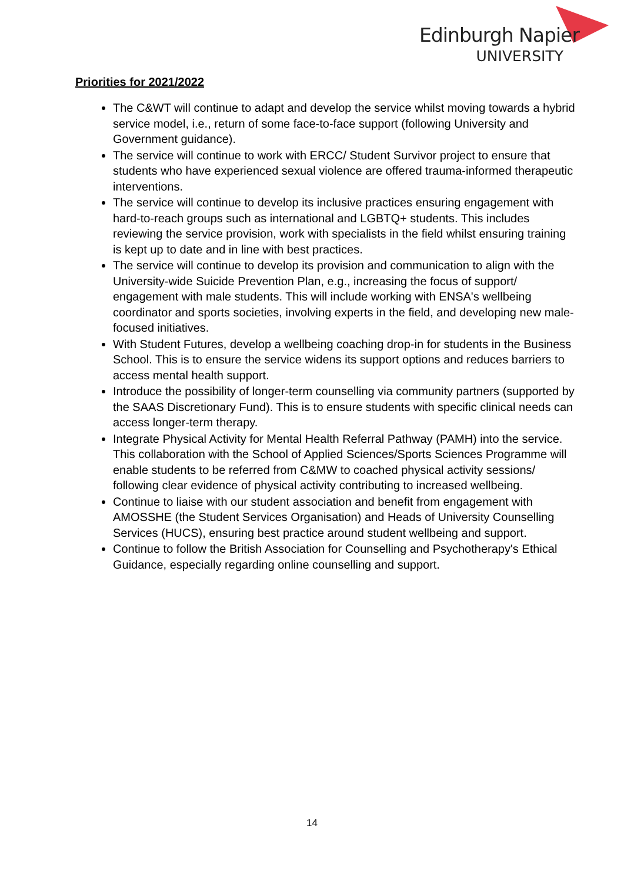Edinburgh Napier
UNIVERSITY
Priorities for 2021/2022
The C&WT will continue to adapt and develop the service whilst moving towards a hybrid service model, i.e., return of some face-to-face support (following University and Government guidance).
The service will continue to work with ERCC/ Student Survivor project to ensure that students who have experienced sexual violence are offered trauma-informed therapeutic interventions.
The service will continue to develop its inclusive practices ensuring engagement with hard-to-reach groups such as international and LGBTQ+ students. This includes reviewing the service provision, work with specialists in the field whilst ensuring training is kept up to date and in line with best practices.
The service will continue to develop its provision and communication to align with the University-wide Suicide Prevention Plan, e.g., increasing the focus of support/ engagement with male students. This will include working with ENSA's wellbeing coordinator and sports societies, involving experts in the field, and developing new male-focused initiatives.
With Student Futures, develop a wellbeing coaching drop-in for students in the Business School. This is to ensure the service widens its support options and reduces barriers to access mental health support.
Introduce the possibility of longer-term counselling via community partners (supported by the SAAS Discretionary Fund). This is to ensure students with specific clinical needs can access longer-term therapy.
Integrate Physical Activity for Mental Health Referral Pathway (PAMH) into the service. This collaboration with the School of Applied Sciences/Sports Sciences Programme will enable students to be referred from C&MW to coached physical activity sessions/ following clear evidence of physical activity contributing to increased wellbeing.
Continue to liaise with our student association and benefit from engagement with AMOSSHE (the Student Services Organisation) and Heads of University Counselling Services (HUCS), ensuring best practice around student wellbeing and support.
Continue to follow the British Association for Counselling and Psychotherapy's Ethical Guidance, especially regarding online counselling and support.
14